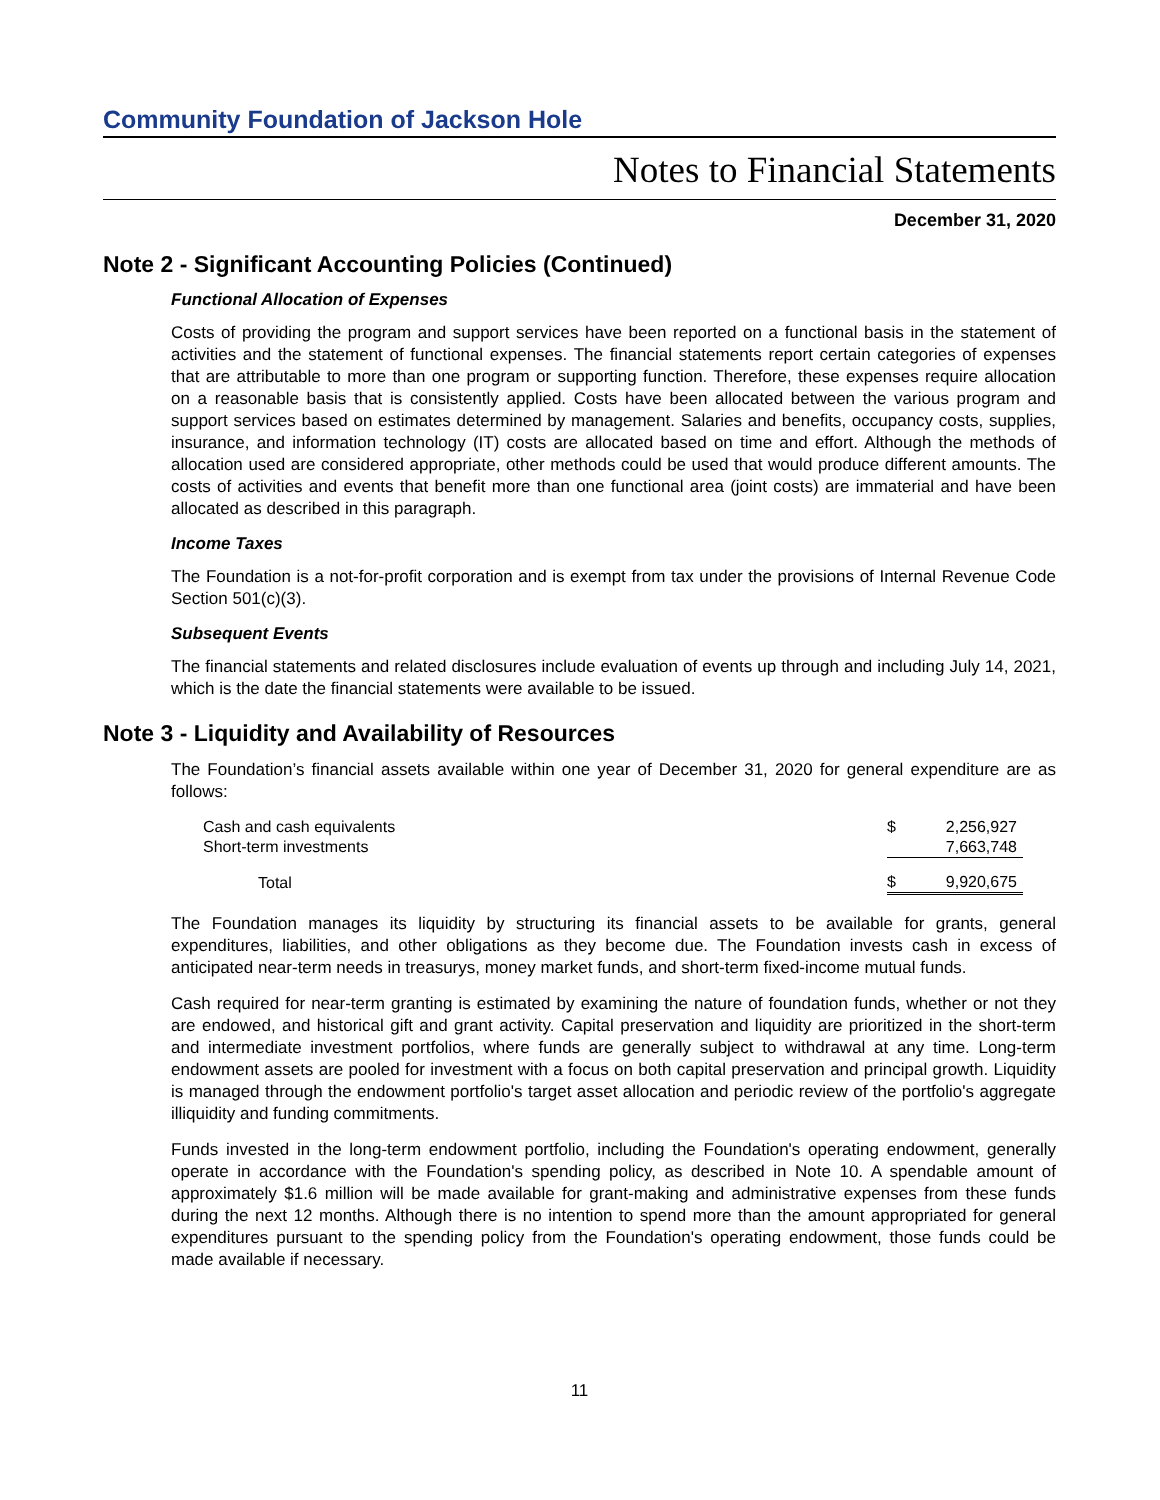Community Foundation of Jackson Hole
Notes to Financial Statements
December 31, 2020
Note 2 - Significant Accounting Policies (Continued)
Functional Allocation of Expenses
Costs of providing the program and support services have been reported on a functional basis in the statement of activities and the statement of functional expenses. The financial statements report certain categories of expenses that are attributable to more than one program or supporting function. Therefore, these expenses require allocation on a reasonable basis that is consistently applied. Costs have been allocated between the various program and support services based on estimates determined by management. Salaries and benefits, occupancy costs, supplies, insurance, and information technology (IT) costs are allocated based on time and effort. Although the methods of allocation used are considered appropriate, other methods could be used that would produce different amounts. The costs of activities and events that benefit more than one functional area (joint costs) are immaterial and have been allocated as described in this paragraph.
Income Taxes
The Foundation is a not-for-profit corporation and is exempt from tax under the provisions of Internal Revenue Code Section 501(c)(3).
Subsequent Events
The financial statements and related disclosures include evaluation of events up through and including July 14, 2021, which is the date the financial statements were available to be issued.
Note 3 - Liquidity and Availability of Resources
The Foundation’s financial assets available within one year of December 31, 2020 for general expenditure are as follows:
| Cash and cash equivalents | $ | 2,256,927 |
| Short-term investments | | 7,663,748 |
| Total | $ | 9,920,675 |
The Foundation manages its liquidity by structuring its financial assets to be available for grants, general expenditures, liabilities, and other obligations as they become due. The Foundation invests cash in excess of anticipated near-term needs in treasurys, money market funds, and short-term fixed-income mutual funds.
Cash required for near-term granting is estimated by examining the nature of foundation funds, whether or not they are endowed, and historical gift and grant activity. Capital preservation and liquidity are prioritized in the short-term and intermediate investment portfolios, where funds are generally subject to withdrawal at any time. Long-term endowment assets are pooled for investment with a focus on both capital preservation and principal growth. Liquidity is managed through the endowment portfolio's target asset allocation and periodic review of the portfolio's aggregate illiquidity and funding commitments.
Funds invested in the long-term endowment portfolio, including the Foundation's operating endowment, generally operate in accordance with the Foundation's spending policy, as described in Note 10. A spendable amount of approximately $1.6 million will be made available for grant-making and administrative expenses from these funds during the next 12 months. Although there is no intention to spend more than the amount appropriated for general expenditures pursuant to the spending policy from the Foundation's operating endowment, those funds could be made available if necessary.
11